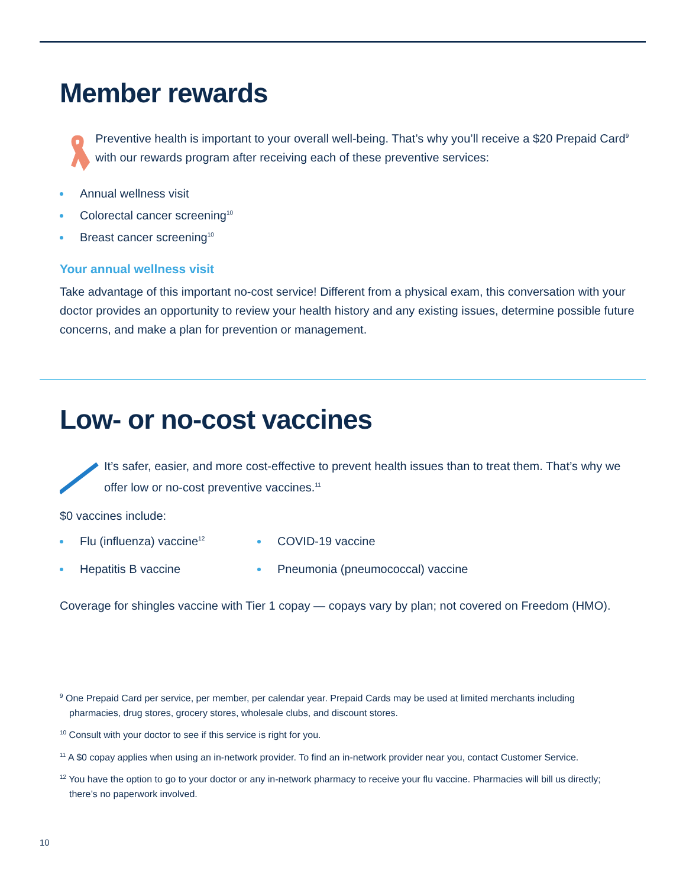Member rewards
Preventive health is important to your overall well-being. That’s why you’ll receive a $20 Prepaid Card<sup>9</sup> with our rewards program after receiving each of these preventive services:
Annual wellness visit
Colorectal cancer screening<sup>10</sup>
Breast cancer screening<sup>10</sup>
Your annual wellness visit
Take advantage of this important no-cost service! Different from a physical exam, this conversation with your doctor provides an opportunity to review your health history and any existing issues, determine possible future concerns, and make a plan for prevention or management.
Low- or no-cost vaccines
It’s safer, easier, and more cost-effective to prevent health issues than to treat them. That’s why we offer low or no-cost preventive vaccines.<sup>11</sup>
$0 vaccines include:
Flu (influenza) vaccine<sup>12</sup>
Hepatitis B vaccine
COVID-19 vaccine
Pneumonia (pneumococcal) vaccine
Coverage for shingles vaccine with Tier 1 copay — copays vary by plan; not covered on Freedom (HMO).
<sup>9</sup> One Prepaid Card per service, per member, per calendar year. Prepaid Cards may be used at limited merchants including pharmacies, drug stores, grocery stores, wholesale clubs, and discount stores.
<sup>10</sup> Consult with your doctor to see if this service is right for you.
<sup>11</sup> A $0 copay applies when using an in-network provider. To find an in-network provider near you, contact Customer Service.
<sup>12</sup> You have the option to go to your doctor or any in-network pharmacy to receive your flu vaccine. Pharmacies will bill us directly; there’s no paperwork involved.
10